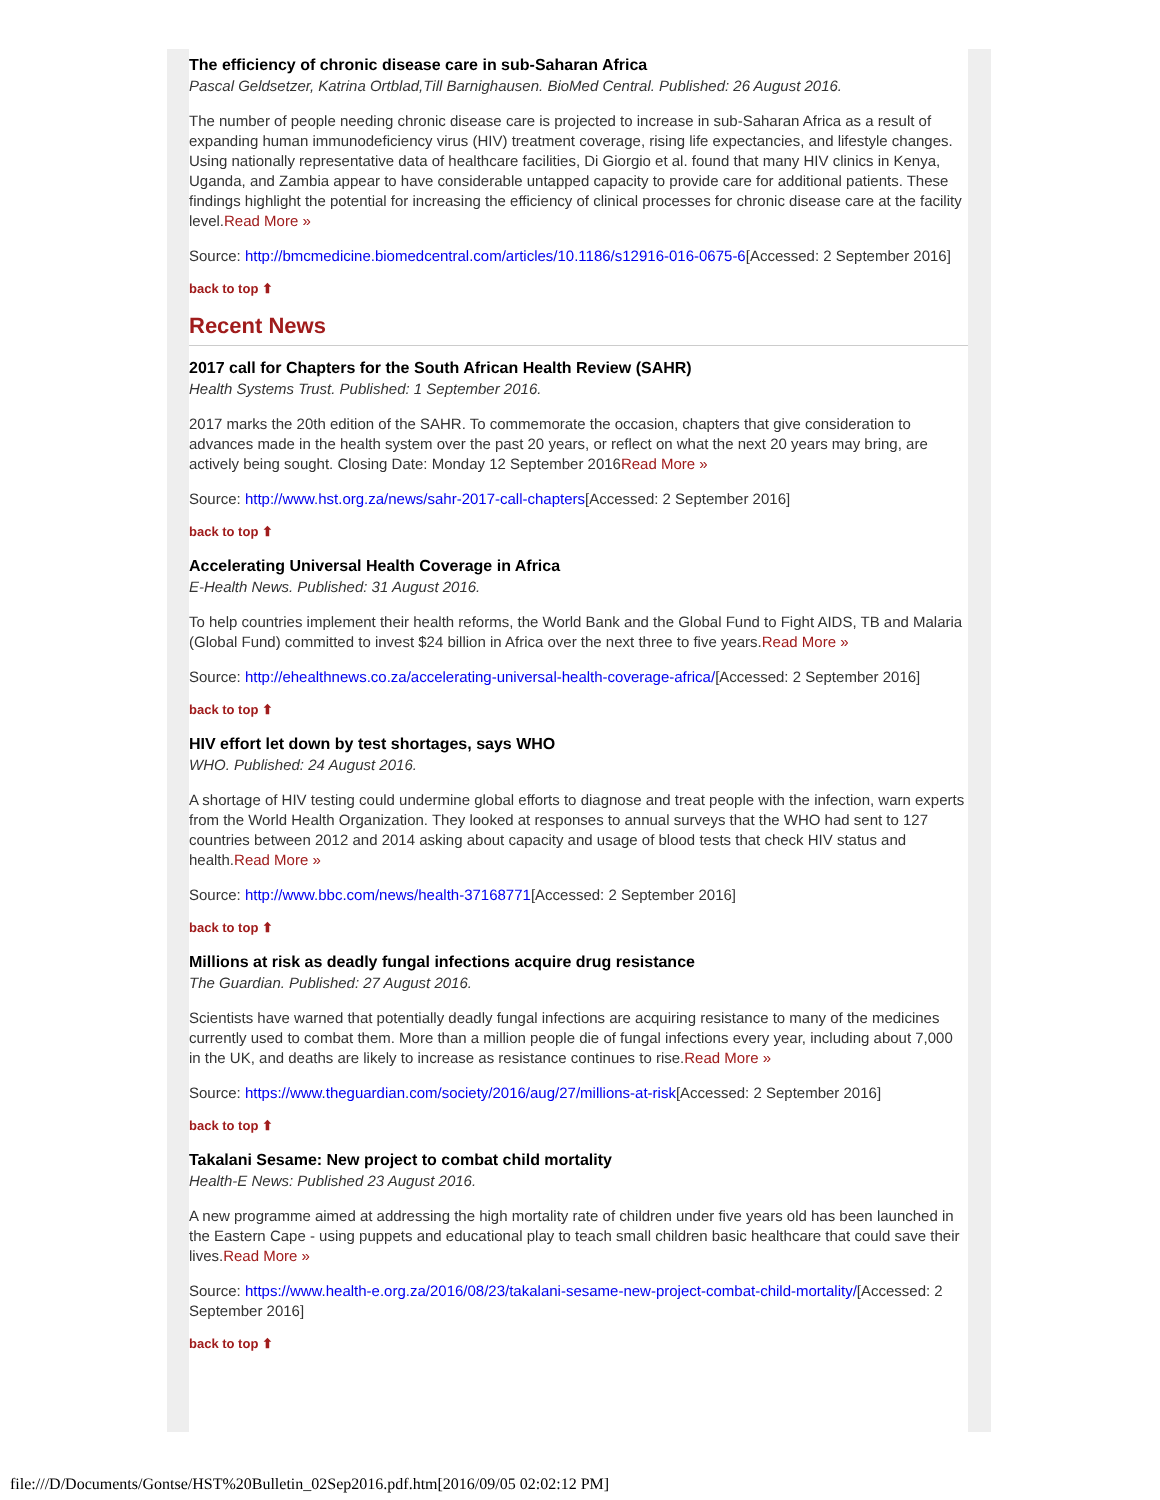The efficiency of chronic disease care in sub-Saharan Africa
Pascal Geldsetzer, Katrina Ortblad,Till Barnighausen. BioMed Central. Published: 26 August 2016.
The number of people needing chronic disease care is projected to increase in sub-Saharan Africa as a result of expanding human immunodeficiency virus (HIV) treatment coverage, rising life expectancies, and lifestyle changes. Using nationally representative data of healthcare facilities, Di Giorgio et al. found that many HIV clinics in Kenya, Uganda, and Zambia appear to have considerable untapped capacity to provide care for additional patients. These findings highlight the potential for increasing the efficiency of clinical processes for chronic disease care at the facility level.Read More »
Source: http://bmcmedicine.biomedcentral.com/articles/10.1186/s12916-016-0675-6[Accessed: 2 September 2016]
back to top ⬆
Recent News
2017 call for Chapters for the South African Health Review (SAHR)
Health Systems Trust. Published: 1 September 2016.
2017 marks the 20th edition of the SAHR. To commemorate the occasion, chapters that give consideration to advances made in the health system over the past 20 years, or reflect on what the next 20 years may bring, are actively being sought. Closing Date: Monday 12 September 2016Read More »
Source: http://www.hst.org.za/news/sahr-2017-call-chapters[Accessed: 2 September 2016]
back to top ⬆
Accelerating Universal Health Coverage in Africa
E-Health News. Published: 31 August 2016.
To help countries implement their health reforms, the World Bank and the Global Fund to Fight AIDS, TB and Malaria (Global Fund) committed to invest $24 billion in Africa over the next three to five years.Read More »
Source: http://ehealthnews.co.za/accelerating-universal-health-coverage-africa/[Accessed: 2 September 2016]
back to top ⬆
HIV effort let down by test shortages, says WHO
WHO. Published: 24 August 2016.
A shortage of HIV testing could undermine global efforts to diagnose and treat people with the infection, warn experts from the World Health Organization. They looked at responses to annual surveys that the WHO had sent to 127 countries between 2012 and 2014 asking about capacity and usage of blood tests that check HIV status and health.Read More »
Source: http://www.bbc.com/news/health-37168771[Accessed: 2 September 2016]
back to top ⬆
Millions at risk as deadly fungal infections acquire drug resistance
The Guardian. Published: 27 August 2016.
Scientists have warned that potentially deadly fungal infections are acquiring resistance to many of the medicines currently used to combat them. More than a million people die of fungal infections every year, including about 7,000 in the UK, and deaths are likely to increase as resistance continues to rise.Read More »
Source: https://www.theguardian.com/society/2016/aug/27/millions-at-risk[Accessed: 2 September 2016]
back to top ⬆
Takalani Sesame: New project to combat child mortality
Health-E News: Published 23 August 2016.
A new programme aimed at addressing the high mortality rate of children under five years old has been launched in the Eastern Cape - using puppets and educational play to teach small children basic healthcare that could save their lives.Read More »
Source: https://www.health-e.org.za/2016/08/23/takalani-sesame-new-project-combat-child-mortality/[Accessed: 2 September 2016]
back to top ⬆
file:///D/Documents/Gontse/HST%20Bulletin_02Sep2016.pdf.htm[2016/09/05 02:02:12 PM]